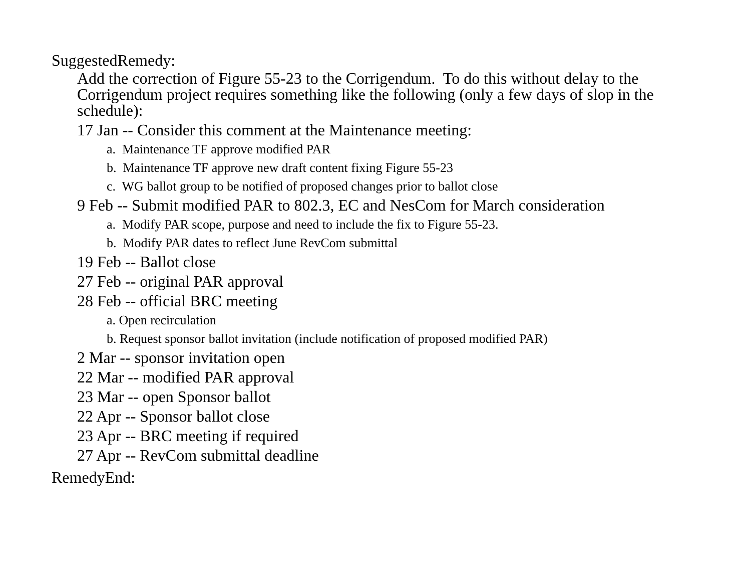SuggestedRemedy:
Add the correction of Figure 55-23 to the Corrigendum. To do this without delay to the Corrigendum project requires something like the following (only a few days of slop in the schedule):
17 Jan -- Consider this comment at the Maintenance meeting:
a. Maintenance TF approve modified PAR
b. Maintenance TF approve new draft content fixing Figure 55-23
c. WG ballot group to be notified of proposed changes prior to ballot close
9 Feb -- Submit modified PAR to 802.3, EC and NesCom for March consideration
a. Modify PAR scope, purpose and need to include the fix to Figure 55-23.
b. Modify PAR dates to reflect June RevCom submittal
19 Feb -- Ballot close
27 Feb -- original PAR approval
28 Feb -- official BRC meeting
a. Open recirculation
b. Request sponsor ballot invitation (include notification of proposed modified PAR)
2 Mar -- sponsor invitation open
22 Mar -- modified PAR approval
23 Mar -- open Sponsor ballot
22 Apr -- Sponsor ballot close
23 Apr -- BRC meeting if required
27 Apr -- RevCom submittal deadline
RemedyEnd: